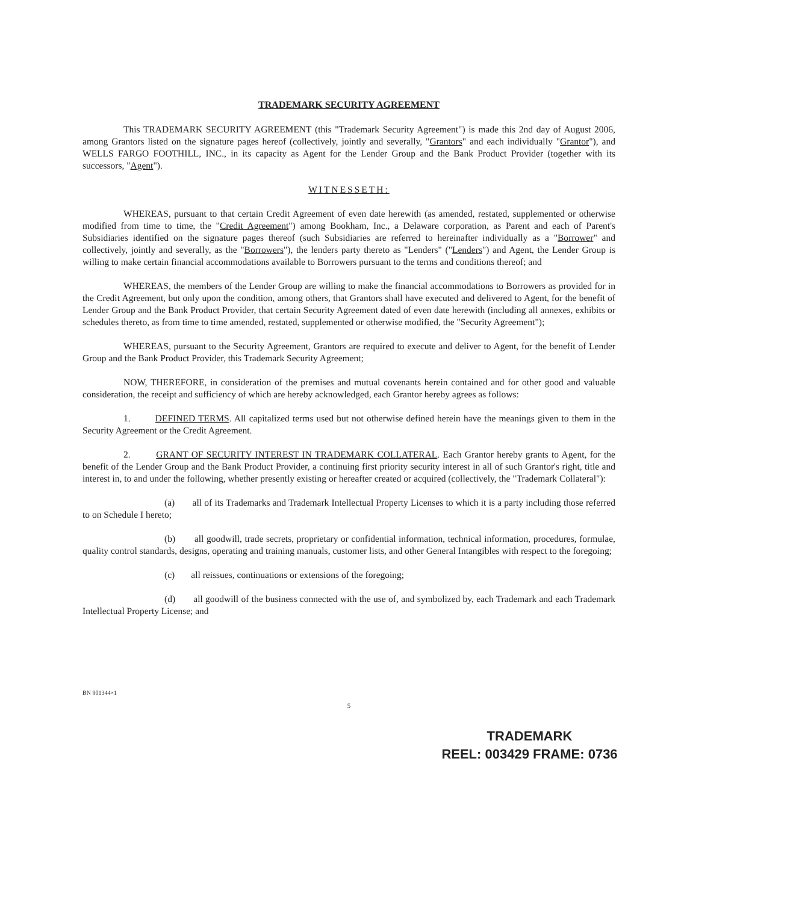TRADEMARK SECURITY AGREEMENT
This TRADEMARK SECURITY AGREEMENT (this "Trademark Security Agreement") is made this 2nd day of August 2006, among Grantors listed on the signature pages hereof (collectively, jointly and severally, "Grantors" and each individually "Grantor"), and WELLS FARGO FOOTHILL, INC., in its capacity as Agent for the Lender Group and the Bank Product Provider (together with its successors, "Agent").
WITNESSETH:
WHEREAS, pursuant to that certain Credit Agreement of even date herewith (as amended, restated, supplemented or otherwise modified from time to time, the "Credit Agreement") among Bookham, Inc., a Delaware corporation, as Parent and each of Parent's Subsidiaries identified on the signature pages thereof (such Subsidiaries are referred to hereinafter individually as a "Borrower" and collectively, jointly and severally, as the "Borrowers"), the lenders party thereto as "Lenders" ("Lenders") and Agent, the Lender Group is willing to make certain financial accommodations available to Borrowers pursuant to the terms and conditions thereof; and
WHEREAS, the members of the Lender Group are willing to make the financial accommodations to Borrowers as provided for in the Credit Agreement, but only upon the condition, among others, that Grantors shall have executed and delivered to Agent, for the benefit of Lender Group and the Bank Product Provider, that certain Security Agreement dated of even date herewith (including all annexes, exhibits or schedules thereto, as from time to time amended, restated, supplemented or otherwise modified, the "Security Agreement");
WHEREAS, pursuant to the Security Agreement, Grantors are required to execute and deliver to Agent, for the benefit of Lender Group and the Bank Product Provider, this Trademark Security Agreement;
NOW, THEREFORE, in consideration of the premises and mutual covenants herein contained and for other good and valuable consideration, the receipt and sufficiency of which are hereby acknowledged, each Grantor hereby agrees as follows:
1. DEFINED TERMS. All capitalized terms used but not otherwise defined herein have the meanings given to them in the Security Agreement or the Credit Agreement.
2. GRANT OF SECURITY INTEREST IN TRADEMARK COLLATERAL. Each Grantor hereby grants to Agent, for the benefit of the Lender Group and the Bank Product Provider, a continuing first priority security interest in all of such Grantor's right, title and interest in, to and under the following, whether presently existing or hereafter created or acquired (collectively, the "Trademark Collateral"):
(a) all of its Trademarks and Trademark Intellectual Property Licenses to which it is a party including those referred to on Schedule I hereto;
(b) all goodwill, trade secrets, proprietary or confidential information, technical information, procedures, formulae, quality control standards, designs, operating and training manuals, customer lists, and other General Intangibles with respect to the foregoing;
(c) all reissues, continuations or extensions of the foregoing;
(d) all goodwill of the business connected with the use of, and symbolized by, each Trademark and each Trademark Intellectual Property License; and
BN 901344×1
5
TRADEMARK
REEL: 003429 FRAME: 0736